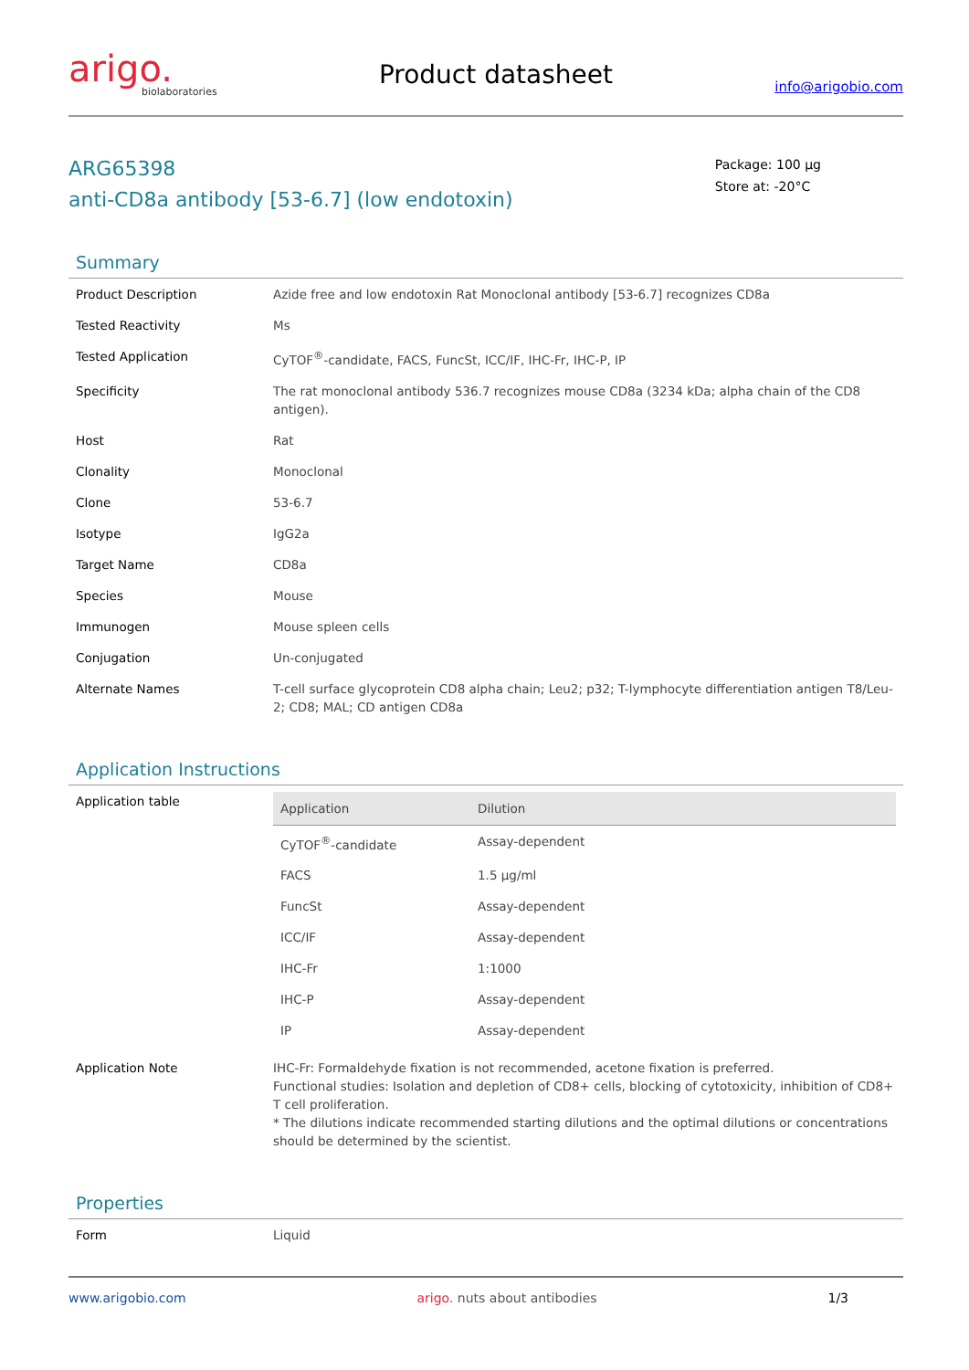arigo.
biolaboratories
Product datasheet
info@arigobio.com
ARG65398
anti-CD8a antibody [53-6.7] (low endotoxin)
Package: 100 μg
Store at: -20°C
Summary
| Product Description | Azide free and low endotoxin Rat Monoclonal antibody [53-6.7] recognizes CD8a |
| Tested Reactivity | Ms |
| Tested Application | CyTOF<sup>®</sup>-candidate, FACS, FuncSt, ICC/IF, IHC-Fr, IHC-P, IP |
| Specificity | The rat monoclonal antibody 536.7 recognizes mouse CD8a (3234 kDa; alpha chain of the CD8 antigen). |
| Host | Rat |
| Clonality | Monoclonal |
| Clone | 53-6.7 |
| Isotype | IgG2a |
| Target Name | CD8a |
| Species | Mouse |
| Immunogen | Mouse spleen cells |
| Conjugation | Un-conjugated |
| Alternate Names | T-cell surface glycoprotein CD8 alpha chain; Leu2; p32; T-lymphocyte differentiation antigen T8/Leu-2; CD8; MAL; CD antigen CD8a |
Application Instructions
| Application table | / Application / Dilution / / --- / --- / / CyTOF<sup>®</sup>-candidate / Assay-dependent / / FACS / 1.5 μg/ml / / FuncSt / Assay-dependent / / ICC/IF / Assay-dependent / / IHC-Fr / 1:1000 / / IHC-P / Assay-dependent / / IP / Assay-dependent / |
| Application Note | IHC-Fr: Formaldehyde fixation is not recommended, acetone fixation is preferred. Functional studies: Isolation and depletion of CD8+ cells, blocking of cytotoxicity, inhibition of CD8+ T cell proliferation. * The dilutions indicate recommended starting dilutions and the optimal dilutions or concentrations should be determined by the scientist. |
Properties
| Form | Liquid |
www.arigobio.com arigo. nuts about antibodies 1/3